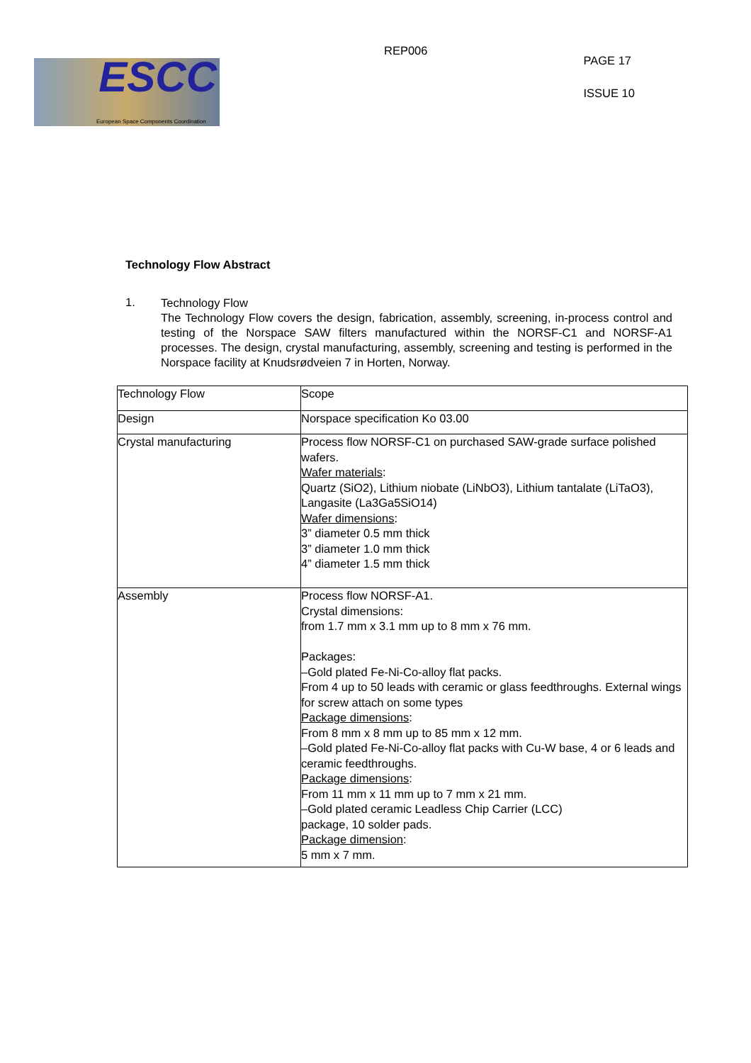ESCC
European Space Components Coordination
REP006
PAGE 17
ISSUE 10
Technology Flow Abstract
1.
Technology Flow
The Technology Flow covers the design, fabrication, assembly, screening, in-process control and testing of the Norspace SAW filters manufactured within the NORSF-C1 and NORSF-A1 processes. The design, crystal manufacturing, assembly, screening and testing is performed in the Norspace facility at Knudsrødveien 7 in Horten, Norway.
| Technology Flow | Scope |
| Design | Norspace specification Ko 03.00 |
| Crystal manufacturing | Process flow NORSF-C1 on purchased SAW-grade surface polished wafers. Wafer materials : Quartz (SiO2), Lithium niobate (LiNbO3), Lithium tantalate (LiTaO3), Langasite (La3Ga5SiO14) Wafer dimensions : 3” diameter 0.5 mm thick 3” diameter 1.0 mm thick 4” diameter 1.5 mm thick |
| Assembly | Process flow NORSF-A1. Crystal dimensions: from 1.7 mm x 3.1 mm up to 8 mm x 76 mm. Packages: –Gold plated Fe-Ni-Co-alloy flat packs. From 4 up to 50 leads with ceramic or glass feedthroughs. External wings for screw attach on some types Package dimensions : From 8 mm x 8 mm up to 85 mm x 12 mm. –Gold plated Fe-Ni-Co-alloy flat packs with Cu-W base, 4 or 6 leads and ceramic feedthroughs. Package dimensions : From 11 mm x 11 mm up to 7 mm x 21 mm. –Gold plated ceramic Leadless Chip Carrier (LCC) package, 10 solder pads. Package dimension : 5 mm x 7 mm. |